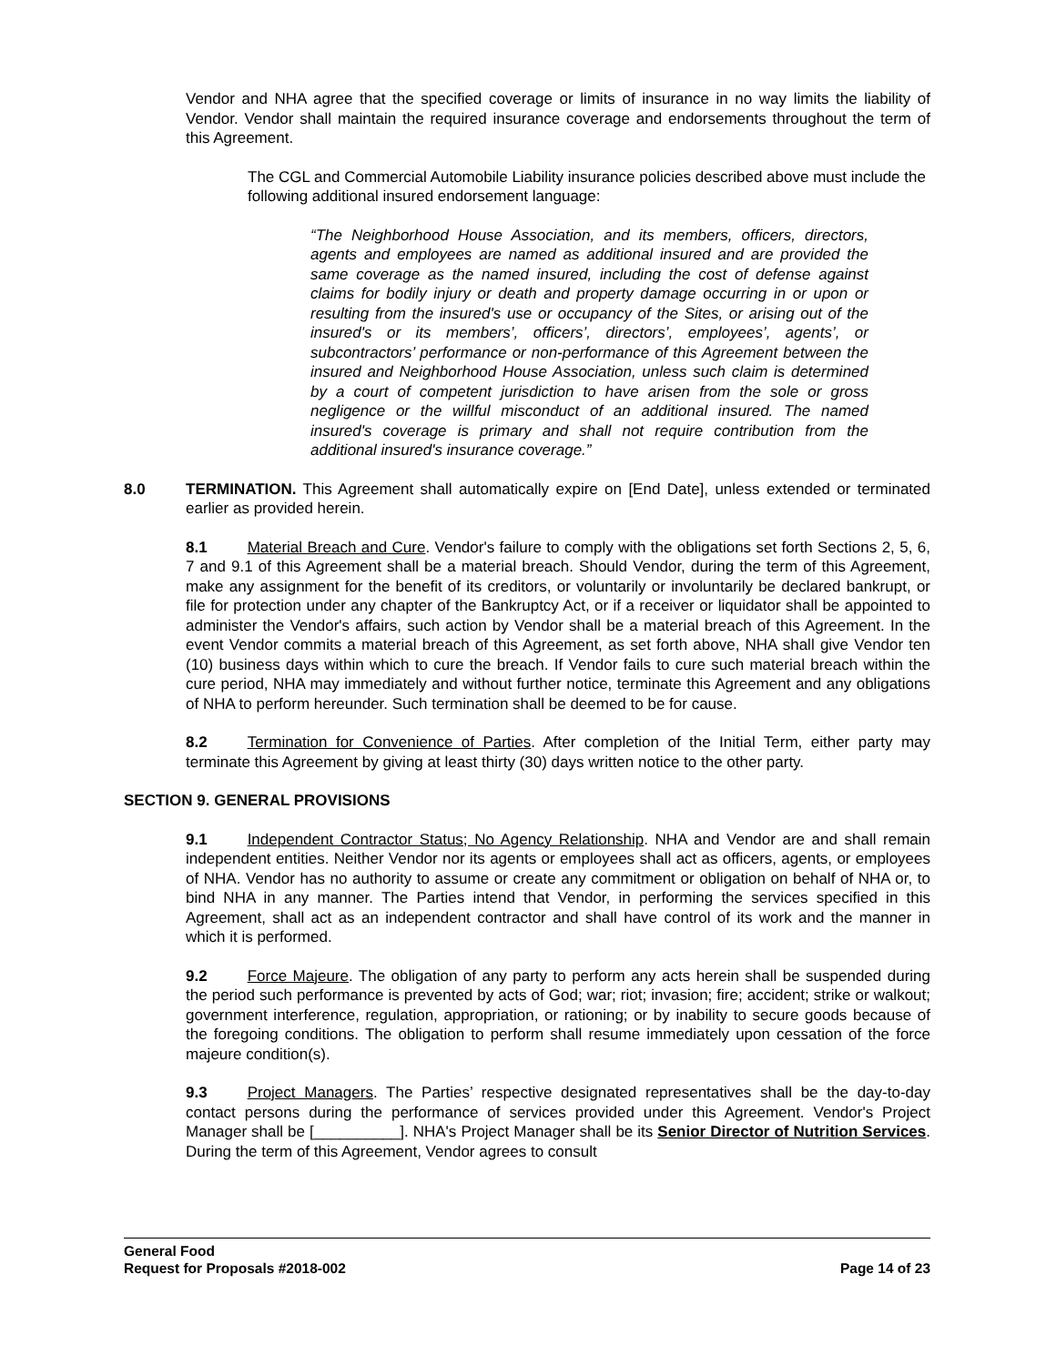Vendor and NHA agree that the specified coverage or limits of insurance in no way limits the liability of Vendor. Vendor shall maintain the required insurance coverage and endorsements throughout the term of this Agreement.
The CGL and Commercial Automobile Liability insurance policies described above must include the following additional insured endorsement language:
“The Neighborhood House Association, and its members, officers, directors, agents and employees are named as additional insured and are provided the same coverage as the named insured, including the cost of defense against claims for bodily injury or death and property damage occurring in or upon or resulting from the insured's use or occupancy of the Sites, or arising out of the insured's or its members’, officers’, directors’, employees’, agents’, or subcontractors’ performance or non-performance of this Agreement between the insured and Neighborhood House Association, unless such claim is determined by a court of competent jurisdiction to have arisen from the sole or gross negligence or the willful misconduct of an additional insured. The named insured's coverage is primary and shall not require contribution from the additional insured's insurance coverage.”
8.0 TERMINATION. This Agreement shall automatically expire on [End Date], unless extended or terminated earlier as provided herein.
8.1 Material Breach and Cure. Vendor's failure to comply with the obligations set forth Sections 2, 5, 6, 7 and 9.1 of this Agreement shall be a material breach. Should Vendor, during the term of this Agreement, make any assignment for the benefit of its creditors, or voluntarily or involuntarily be declared bankrupt, or file for protection under any chapter of the Bankruptcy Act, or if a receiver or liquidator shall be appointed to administer the Vendor's affairs, such action by Vendor shall be a material breach of this Agreement. In the event Vendor commits a material breach of this Agreement, as set forth above, NHA shall give Vendor ten (10) business days within which to cure the breach. If Vendor fails to cure such material breach within the cure period, NHA may immediately and without further notice, terminate this Agreement and any obligations of NHA to perform hereunder. Such termination shall be deemed to be for cause.
8.2 Termination for Convenience of Parties. After completion of the Initial Term, either party may terminate this Agreement by giving at least thirty (30) days written notice to the other party.
SECTION 9. GENERAL PROVISIONS
9.1 Independent Contractor Status; No Agency Relationship. NHA and Vendor are and shall remain independent entities. Neither Vendor nor its agents or employees shall act as officers, agents, or employees of NHA. Vendor has no authority to assume or create any commitment or obligation on behalf of NHA or, to bind NHA in any manner. The Parties intend that Vendor, in performing the services specified in this Agreement, shall act as an independent contractor and shall have control of its work and the manner in which it is performed.
9.2 Force Majeure. The obligation of any party to perform any acts herein shall be suspended during the period such performance is prevented by acts of God; war; riot; invasion; fire; accident; strike or walkout; government interference, regulation, appropriation, or rationing; or by inability to secure goods because of the foregoing conditions. The obligation to perform shall resume immediately upon cessation of the force majeure condition(s).
9.3 Project Managers. The Parties’ respective designated representatives shall be the day-to-day contact persons during the performance of services provided under this Agreement. Vendor's Project Manager shall be [__________]. NHA's Project Manager shall be its Senior Director of Nutrition Services. During the term of this Agreement, Vendor agrees to consult
General Food
Request for Proposals #2018-002 Page 14 of 23